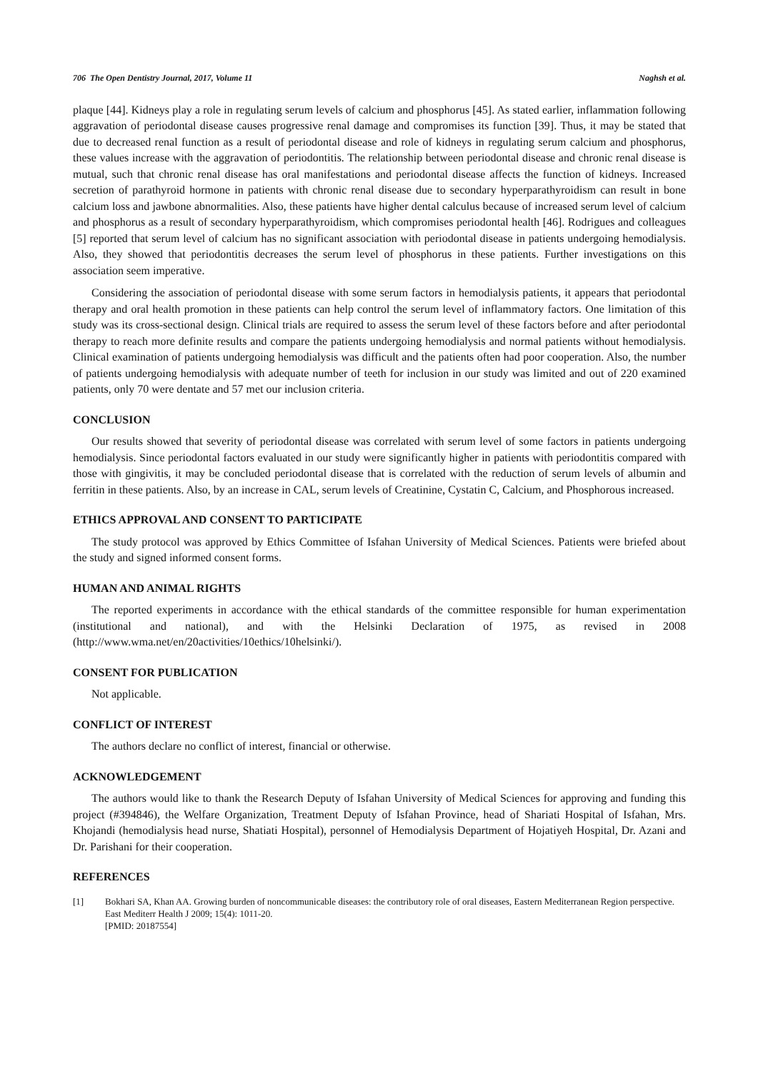706 The Open Dentistry Journal, 2017, Volume 11 Naghsh et al.
plaque [44]. Kidneys play a role in regulating serum levels of calcium and phosphorus [45]. As stated earlier, inflammation following aggravation of periodontal disease causes progressive renal damage and compromises its function [39]. Thus, it may be stated that due to decreased renal function as a result of periodontal disease and role of kidneys in regulating serum calcium and phosphorus, these values increase with the aggravation of periodontitis. The relationship between periodontal disease and chronic renal disease is mutual, such that chronic renal disease has oral manifestations and periodontal disease affects the function of kidneys. Increased secretion of parathyroid hormone in patients with chronic renal disease due to secondary hyperparathyroidism can result in bone calcium loss and jawbone abnormalities. Also, these patients have higher dental calculus because of increased serum level of calcium and phosphorus as a result of secondary hyperparathyroidism, which compromises periodontal health [46]. Rodrigues and colleagues [5] reported that serum level of calcium has no significant association with periodontal disease in patients undergoing hemodialysis. Also, they showed that periodontitis decreases the serum level of phosphorus in these patients. Further investigations on this association seem imperative.
Considering the association of periodontal disease with some serum factors in hemodialysis patients, it appears that periodontal therapy and oral health promotion in these patients can help control the serum level of inflammatory factors. One limitation of this study was its cross-sectional design. Clinical trials are required to assess the serum level of these factors before and after periodontal therapy to reach more definite results and compare the patients undergoing hemodialysis and normal patients without hemodialysis. Clinical examination of patients undergoing hemodialysis was difficult and the patients often had poor cooperation. Also, the number of patients undergoing hemodialysis with adequate number of teeth for inclusion in our study was limited and out of 220 examined patients, only 70 were dentate and 57 met our inclusion criteria.
CONCLUSION
Our results showed that severity of periodontal disease was correlated with serum level of some factors in patients undergoing hemodialysis. Since periodontal factors evaluated in our study were significantly higher in patients with periodontitis compared with those with gingivitis, it may be concluded periodontal disease that is correlated with the reduction of serum levels of albumin and ferritin in these patients. Also, by an increase in CAL, serum levels of Creatinine, Cystatin C, Calcium, and Phosphorous increased.
ETHICS APPROVAL AND CONSENT TO PARTICIPATE
The study protocol was approved by Ethics Committee of Isfahan University of Medical Sciences. Patients were briefed about the study and signed informed consent forms.
HUMAN AND ANIMAL RIGHTS
The reported experiments in accordance with the ethical standards of the committee responsible for human experimentation (institutional and national), and with the Helsinki Declaration of 1975, as revised in 2008 (http://www.wma.net/en/20activities/10ethics/10helsinki/).
CONSENT FOR PUBLICATION
Not applicable.
CONFLICT OF INTEREST
The authors declare no conflict of interest, financial or otherwise.
ACKNOWLEDGEMENT
The authors would like to thank the Research Deputy of Isfahan University of Medical Sciences for approving and funding this project (#394846), the Welfare Organization, Treatment Deputy of Isfahan Province, head of Shariati Hospital of Isfahan, Mrs. Khojandi (hemodialysis head nurse, Shatiati Hospital), personnel of Hemodialysis Department of Hojatiyeh Hospital, Dr. Azani and Dr. Parishani for their cooperation.
REFERENCES
[1] Bokhari SA, Khan AA. Growing burden of noncommunicable diseases: the contributory role of oral diseases, Eastern Mediterranean Region perspective. East Mediterr Health J 2009; 15(4): 1011-20.
[PMID: 20187554]